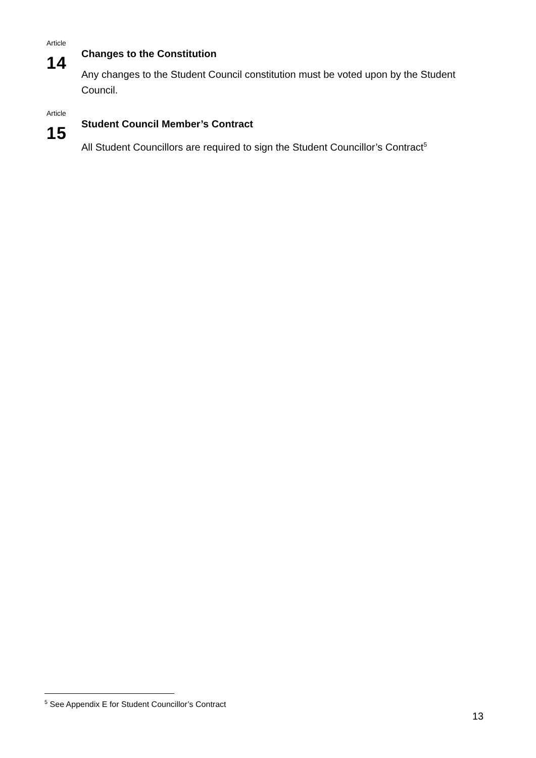Article
14
Changes to the Constitution
Any changes to the Student Council constitution must be voted upon by the Student Council.
Article
15
Student Council Member’s Contract
All Student Councillors are required to sign the Student Councillor’s Contract<sup>5</sup>
<sup>5</sup> See Appendix E for Student Councillor’s Contract
13